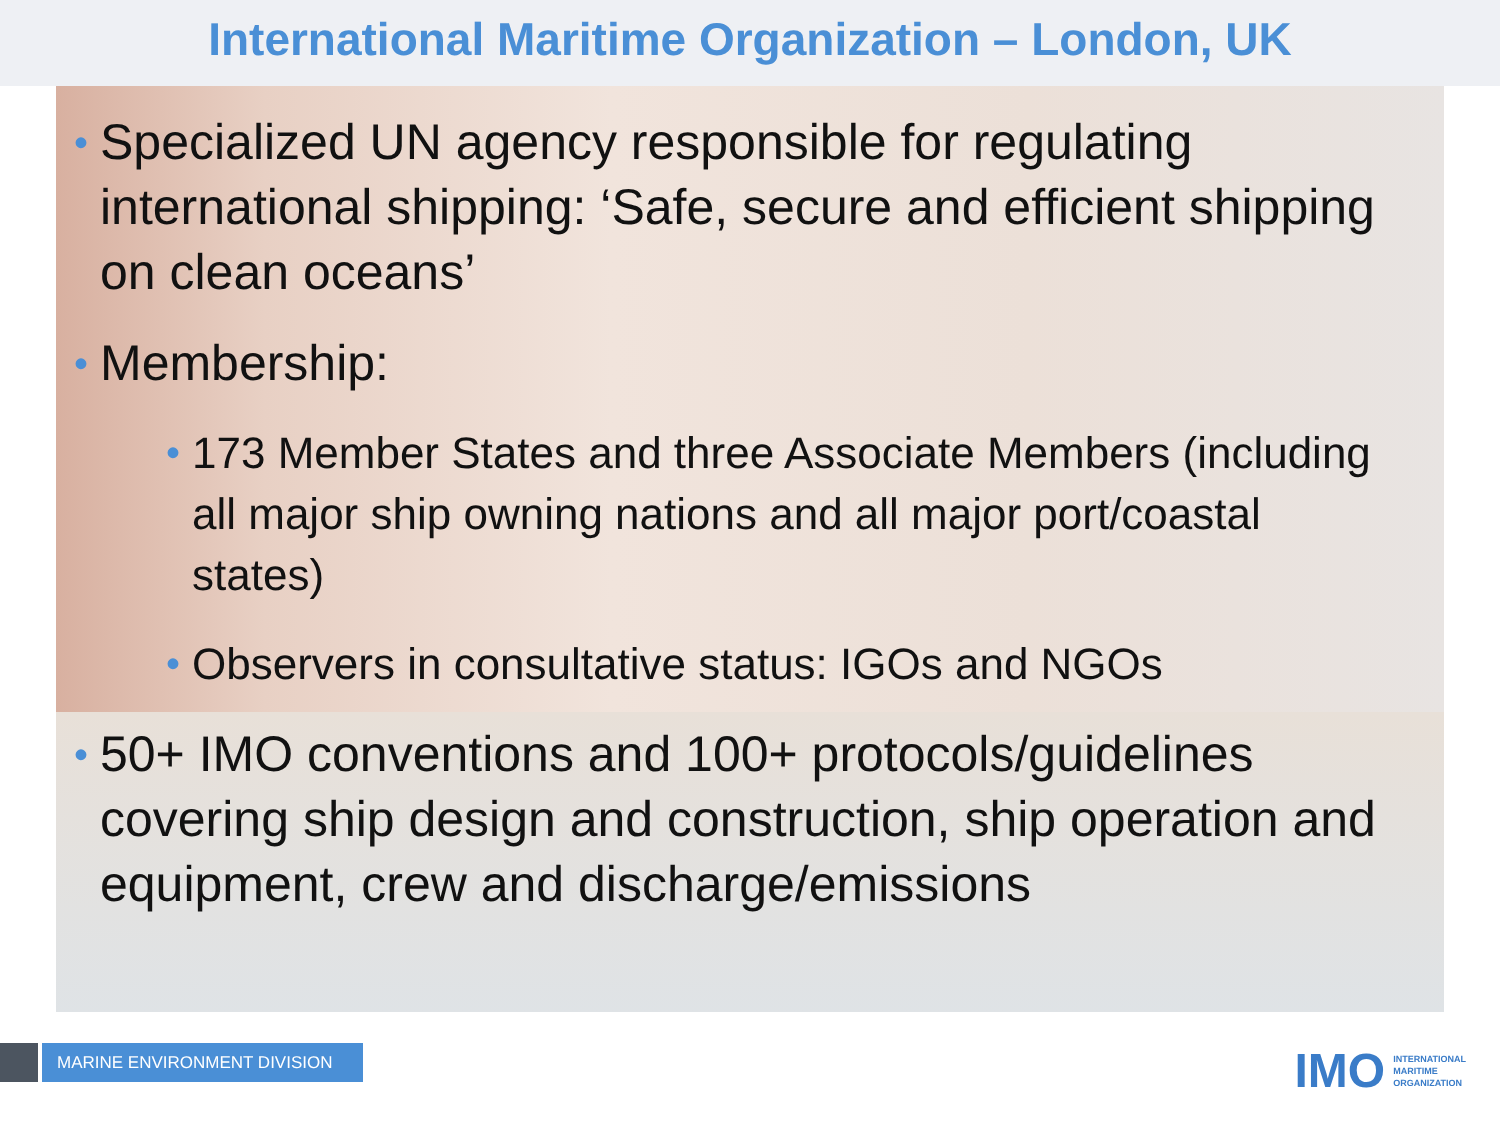International Maritime Organization – London, UK
• Specialized UN agency responsible for regulating international shipping: ‘Safe, secure and efficient shipping on clean oceans’
• Membership:
• 173 Member States and three Associate Members (including all major ship owning nations and all major port/coastal states)
• Observers in consultative status: IGOs and NGOs
• 50+ IMO conventions and 100+ protocols/guidelines covering ship design and construction, ship operation and equipment, crew and discharge/emissions
MARINE ENVIRONMENT DIVISION
IMO
INTERNATIONAL
MARITIME
ORGANIZATION